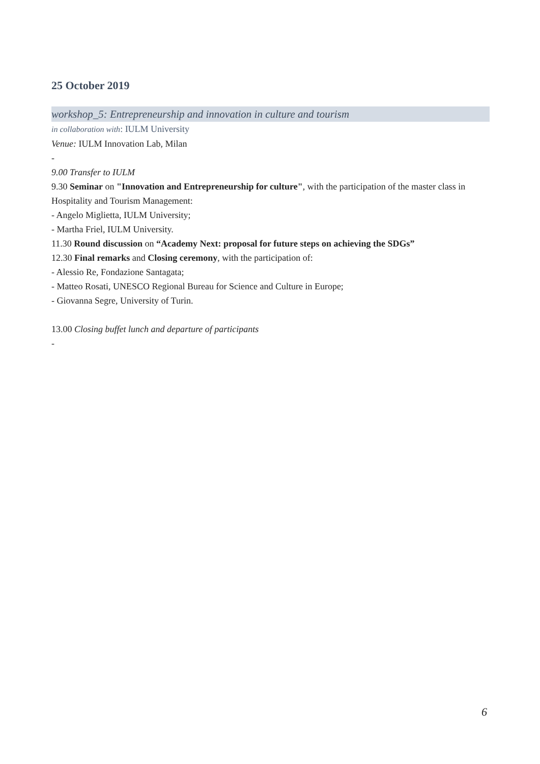25 October 2019
workshop_5: Entrepreneurship and innovation in culture and tourism
in collaboration with: IULM University
Venue: IULM Innovation Lab, Milan
-
9.00 Transfer to IULM
9.30 Seminar on "Innovation and Entrepreneurship for culture", with the participation of the master class in Hospitality and Tourism Management:
- Angelo Miglietta, IULM University;
- Martha Friel, IULM University.
11.30 Round discussion on “Academy Next: proposal for future steps on achieving the SDGs”
12.30 Final remarks and Closing ceremony, with the participation of:
- Alessio Re, Fondazione Santagata;
- Matteo Rosati, UNESCO Regional Bureau for Science and Culture in Europe;
- Giovanna Segre, University of Turin.
13.00 Closing buffet lunch and departure of participants
-
6